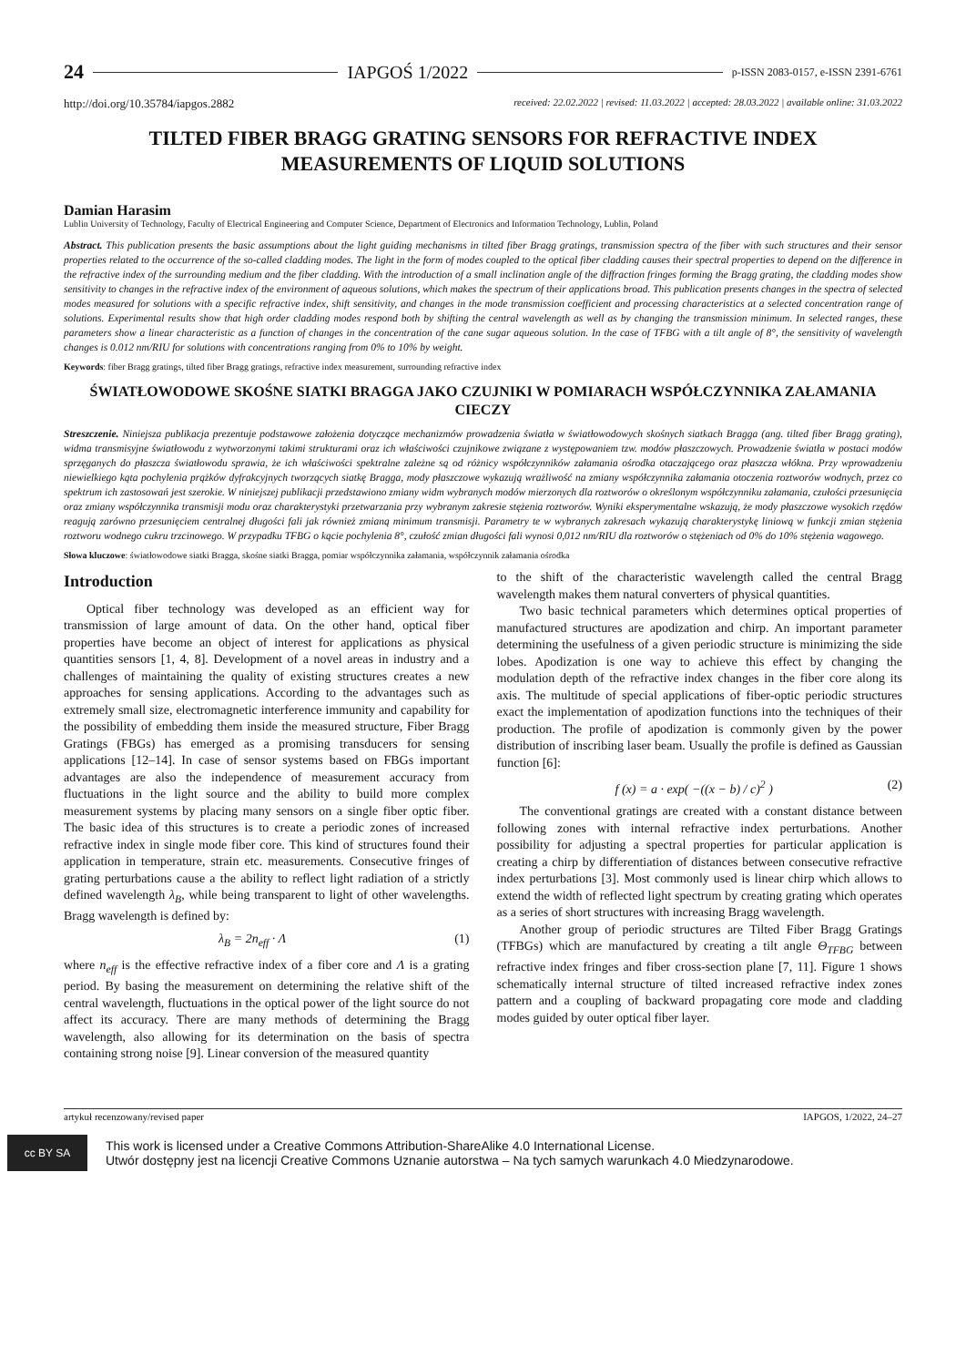24 IAPGOŚ 1/2022 p-ISSN 2083-0157, e-ISSN 2391-6761
http://doi.org/10.35784/iapgos.2882 received: 22.02.2022 | revised: 11.03.2022 | accepted: 28.03.2022 | available online: 31.03.2022
TILTED FIBER BRAGG GRATING SENSORS FOR REFRACTIVE INDEX MEASUREMENTS OF LIQUID SOLUTIONS
Damian Harasim
Lublin University of Technology, Faculty of Electrical Engineering and Computer Science, Department of Electronics and Information Technology, Lublin, Poland
Abstract. This publication presents the basic assumptions about the light guiding mechanisms in tilted fiber Bragg gratings, transmission spectra of the fiber with such structures and their sensor properties related to the occurrence of the so-called cladding modes. The light in the form of modes coupled to the optical fiber cladding causes their spectral properties to depend on the difference in the refractive index of the surrounding medium and the fiber cladding. With the introduction of a small inclination angle of the diffraction fringes forming the Bragg grating, the cladding modes show sensitivity to changes in the refractive index of the environment of aqueous solutions, which makes the spectrum of their applications broad. This publication presents changes in the spectra of selected modes measured for solutions with a specific refractive index, shift sensitivity, and changes in the mode transmission coefficient and processing characteristics at a selected concentration range of solutions. Experimental results show that high order cladding modes respond both by shifting the central wavelength as well as by changing the transmission minimum. In selected ranges, these parameters show a linear characteristic as a function of changes in the concentration of the cane sugar aqueous solution. In the case of TFBG with a tilt angle of 8°, the sensitivity of wavelength changes is 0.012 nm/RIU for solutions with concentrations ranging from 0% to 10% by weight.
Keywords: fiber Bragg gratings, tilted fiber Bragg gratings, refractive index measurement, surrounding refractive index
ŚWIATŁOWODOWE SKOŚNE SIATKI BRAGGA JAKO CZUJNIKI W POMIARACH WSPÓŁCZYNNIKA ZAŁAMANIA CIECZY
Streszczenie. Niniejsza publikacja prezentuje podstawowe założenia dotyczące mechanizmów prowadzenia światła w światłowodowych skośnych siatkach Bragga (ang. tilted fiber Bragg grating), widma transmisyjne światłowodu z wytworzonymi takimi strukturami oraz ich właściwości czujnikowe związane z występowaniem tzw. modów płaszczowych. Prowadzenie światła w postaci modów sprzęganych do płaszcza światłowodu sprawia, że ich właściwości spektralne zależne są od różnicy współczynników załamania ośrodka otaczającego oraz płaszcza włókna. Przy wprowadzeniu niewielkiego kąta pochylenia prążków dyfrakcyjnych tworzących siatkę Bragga, mody płaszczowe wykazują wrażliwość na zmiany współczynnika załamania otoczenia roztworów wodnych, przez co spektrum ich zastosowań jest szerokie. W niniejszej publikacji przedstawiono zmiany widm wybranych modów mierzonych dla roztworów o określonym współczynniku załamania, czułości przesunięcia oraz zmiany współczynnika transmisji modu oraz charakterystyki przetwarzania przy wybranym zakresie stężenia roztworów. Wyniki eksperymentalne wskazują, że mody płaszczowe wysokich rzędów reagują zarówno przesunięciem centralnej długości fali jak również zmianą minimum transmisji. Parametry te w wybranych zakresach wykazują charakterystykę liniową w funkcji zmian stężenia roztworu wodnego cukru trzcinowego. W przypadku TFBG o kącie pochylenia 8°, czułość zmian długości fali wynosi 0,012 nm/RIU dla roztworów o stężeniach od 0% do 10% stężenia wagowego.
Słowa kluczowe: światłowodowe siatki Bragga, skośne siatki Bragga, pomiar współczynnika załamania, współczynnik załamania ośrodka
Introduction
Optical fiber technology was developed as an efficient way for transmission of large amount of data. On the other hand, optical fiber properties have become an object of interest for applications as physical quantities sensors [1, 4, 8]. Development of a novel areas in industry and a challenges of maintaining the quality of existing structures creates a new approaches for sensing applications. According to the advantages such as extremely small size, electromagnetic interference immunity and capability for the possibility of embedding them inside the measured structure, Fiber Bragg Gratings (FBGs) has emerged as a promising transducers for sensing applications [12–14]. In case of sensor systems based on FBGs important advantages are also the independence of measurement accuracy from fluctuations in the light source and the ability to build more complex measurement systems by placing many sensors on a single fiber optic fiber. The basic idea of this structures is to create a periodic zones of increased refractive index in single mode fiber core. This kind of structures found their application in temperature, strain etc. measurements. Consecutive fringes of grating perturbations cause a the ability to reflect light radiation of a strictly defined wavelength λ<sub>B</sub>, while being transparent to light of other wavelengths. Bragg wavelength is defined by:
λ<sub>B</sub> = 2n<sub>eff</sub> · Λ (1)
where n<sub>eff</sub> is the effective refractive index of a fiber core and Λ is a grating period. By basing the measurement on determining the relative shift of the central wavelength, fluctuations in the optical power of the light source do not affect its accuracy. There are many methods of determining the Bragg wavelength, also allowing for its determination on the basis of spectra containing strong noise [9]. Linear conversion of the measured quantity
to the shift of the characteristic wavelength called the central Bragg wavelength makes them natural converters of physical quantities.
Two basic technical parameters which determines optical properties of manufactured structures are apodization and chirp. An important parameter determining the usefulness of a given periodic structure is minimizing the side lobes. Apodization is one way to achieve this effect by changing the modulation depth of the refractive index changes in the fiber core along its axis. The multitude of special applications of fiber-optic periodic structures exact the implementation of apodization functions into the techniques of their production. The profile of apodization is commonly given by the power distribution of inscribing laser beam. Usually the profile is defined as Gaussian function [6]:
f (x) = a · exp( −((x − b) / c)<sup>2</sup> ) (2)
The conventional gratings are created with a constant distance between following zones with internal refractive index perturbations. Another possibility for adjusting a spectral properties for particular application is creating a chirp by differentiation of distances between consecutive refractive index perturbations [3]. Most commonly used is linear chirp which allows to extend the width of reflected light spectrum by creating grating which operates as a series of short structures with increasing Bragg wavelength.
Another group of periodic structures are Tilted Fiber Bragg Gratings (TFBGs) which are manufactured by creating a tilt angle Θ<sub>TFBG</sub> between refractive index fringes and fiber cross-section plane [7, 11]. Figure 1 shows schematically internal structure of tilted increased refractive index zones pattern and a coupling of backward propagating core mode and cladding modes guided by outer optical fiber layer.
artykuł recenzowany/revised paper IAPGOS, 1/2022, 24–27
cc BY SA
This work is licensed under a Creative Commons Attribution-ShareAlike 4.0 International License.
Utwór dostępny jest na licencji Creative Commons Uznanie autorstwa – Na tych samych warunkach 4.0 Miedzynarodowe.